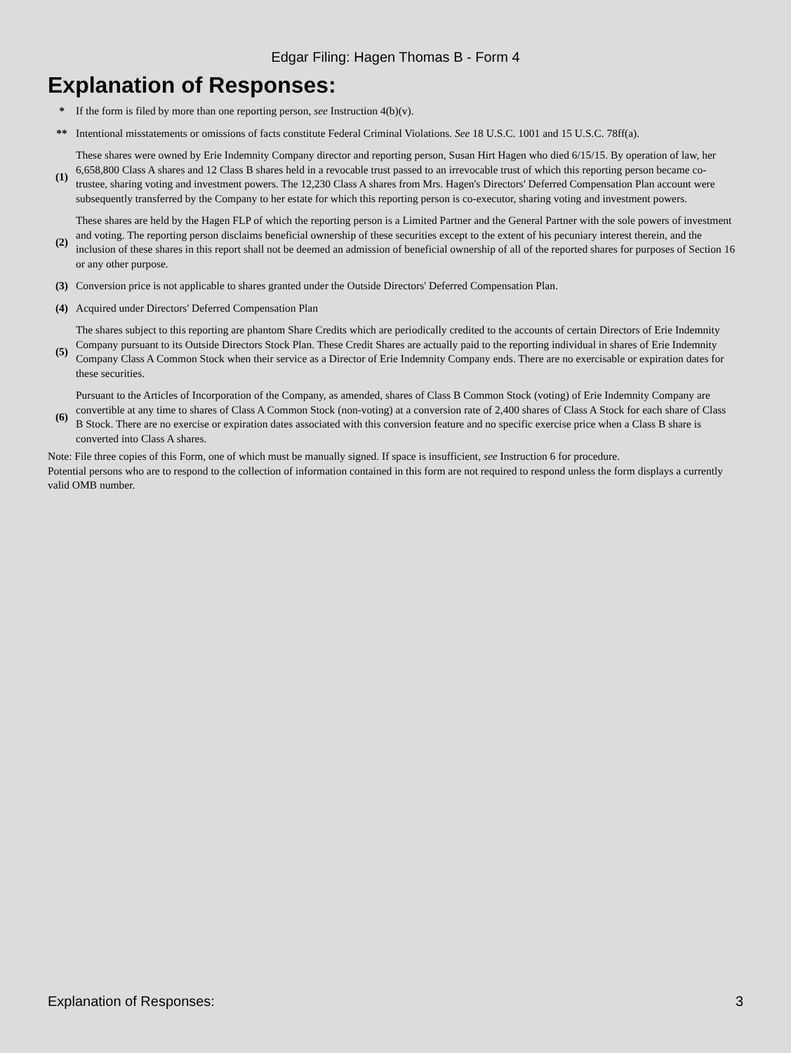Edgar Filing: Hagen Thomas B - Form 4
Explanation of Responses:
| * | If the form is filed by more than one reporting person, see Instruction 4(b)(v). |
| ** | Intentional misstatements or omissions of facts constitute Federal Criminal Violations. See 18 U.S.C. 1001 and 15 U.S.C. 78ff(a). |
| (1) | These shares were owned by Erie Indemnity Company director and reporting person, Susan Hirt Hagen who died 6/15/15. By operation of law, her 6,658,800 Class A shares and 12 Class B shares held in a revocable trust passed to an irrevocable trust of which this reporting person became co-trustee, sharing voting and investment powers. The 12,230 Class A shares from Mrs. Hagen's Directors' Deferred Compensation Plan account were subsequently transferred by the Company to her estate for which this reporting person is co-executor, sharing voting and investment powers. |
| (2) | These shares are held by the Hagen FLP of which the reporting person is a Limited Partner and the General Partner with the sole powers of investment and voting. The reporting person disclaims beneficial ownership of these securities except to the extent of his pecuniary interest therein, and the inclusion of these shares in this report shall not be deemed an admission of beneficial ownership of all of the reported shares for purposes of Section 16 or any other purpose. |
| (3) | Conversion price is not applicable to shares granted under the Outside Directors' Deferred Compensation Plan. |
| (4) | Acquired under Directors' Deferred Compensation Plan |
| (5) | The shares subject to this reporting are phantom Share Credits which are periodically credited to the accounts of certain Directors of Erie Indemnity Company pursuant to its Outside Directors Stock Plan. These Credit Shares are actually paid to the reporting individual in shares of Erie Indemnity Company Class A Common Stock when their service as a Director of Erie Indemnity Company ends. There are no exercisable or expiration dates for these securities. |
| (6) | Pursuant to the Articles of Incorporation of the Company, as amended, shares of Class B Common Stock (voting) of Erie Indemnity Company are convertible at any time to shares of Class A Common Stock (non-voting) at a conversion rate of 2,400 shares of Class A Stock for each share of Class B Stock. There are no exercise or expiration dates associated with this conversion feature and no specific exercise price when a Class B share is converted into Class A shares. |
Note: File three copies of this Form, one of which must be manually signed. If space is insufficient, see Instruction 6 for procedure.
Potential persons who are to respond to the collection of information contained in this form are not required to respond unless the form displays a currently valid OMB number.
Explanation of Responses: 3